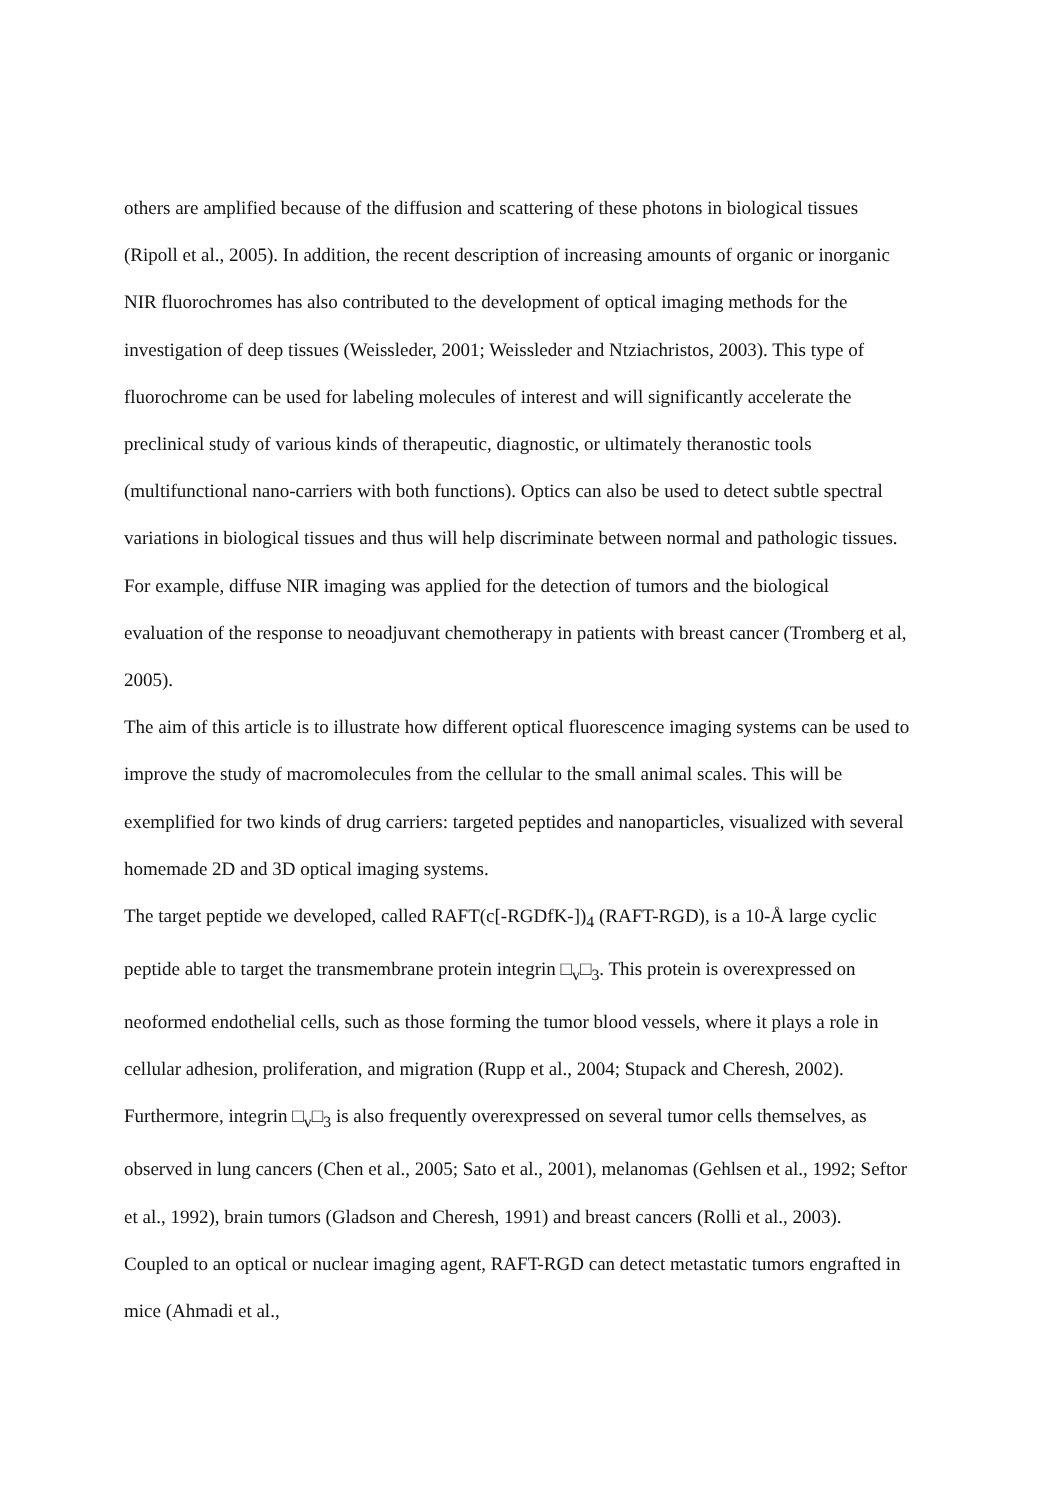others are amplified because of the diffusion and scattering of these photons in biological tissues (Ripoll et al., 2005). In addition, the recent description of increasing amounts of organic or inorganic NIR fluorochromes has also contributed to the development of optical imaging methods for the investigation of deep tissues (Weissleder, 2001; Weissleder and Ntziachristos, 2003). This type of fluorochrome can be used for labeling molecules of interest and will significantly accelerate the preclinical study of various kinds of therapeutic, diagnostic, or ultimately theranostic tools (multifunctional nano-carriers with both functions). Optics can also be used to detect subtle spectral variations in biological tissues and thus will help discriminate between normal and pathologic tissues. For example, diffuse NIR imaging was applied for the detection of tumors and the biological evaluation of the response to neoadjuvant chemotherapy in patients with breast cancer (Tromberg et al, 2005).
The aim of this article is to illustrate how different optical fluorescence imaging systems can be used to improve the study of macromolecules from the cellular to the small animal scales. This will be exemplified for two kinds of drug carriers: targeted peptides and nanoparticles, visualized with several homemade 2D and 3D optical imaging systems.
The target peptide we developed, called RAFT(c[-RGDfK-])<sub>4</sub> (RAFT-RGD), is a 10-Å large cyclic peptide able to target the transmembrane protein integrin □<sub>v</sub>□<sub>3</sub>. This protein is overexpressed on neoformed endothelial cells, such as those forming the tumor blood vessels, where it plays a role in cellular adhesion, proliferation, and migration (Rupp et al., 2004; Stupack and Cheresh, 2002). Furthermore, integrin □<sub>v</sub>□<sub>3</sub> is also frequently overexpressed on several tumor cells themselves, as observed in lung cancers (Chen et al., 2005; Sato et al., 2001), melanomas (Gehlsen et al., 1992; Seftor et al., 1992), brain tumors (Gladson and Cheresh, 1991) and breast cancers (Rolli et al., 2003). Coupled to an optical or nuclear imaging agent, RAFT-RGD can detect metastatic tumors engrafted in mice (Ahmadi et al.,